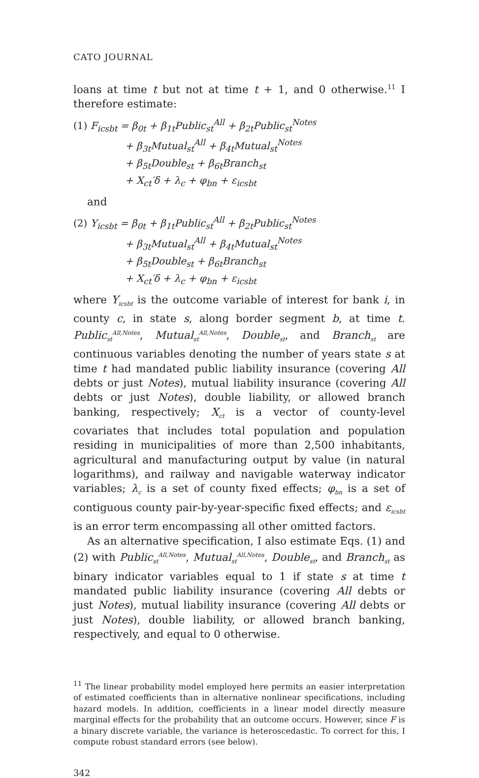CATO JOURNAL
loans at time t but not at time t + 1, and 0 otherwise.<sup>11</sup> I therefore estimate:
(1) F<sub>icsbt</sub> = β<sub>0t</sub> + β<sub>1t</sub>Public<sub>st</sub><sup>All</sup> + β<sub>2t</sub>Public<sub>st</sub><sup>Notes</sup>
+ β<sub>3t</sub>Mutual<sub>st</sub><sup>All</sup> + β<sub>4t</sub>Mutual<sub>st</sub><sup>Notes</sup>
+ β<sub>5t</sub>Double<sub>st</sub> + β<sub>6t</sub>Branch<sub>st</sub>
+ X<sub>ct</sub>′δ + λ<sub>c</sub> + φ<sub>bn</sub> + ε<sub>icsbt</sub>
and
(2) Y<sub>icsbt</sub> = β<sub>0t</sub> + β<sub>1t</sub>Public<sub>st</sub><sup>All</sup> + β<sub>2t</sub>Public<sub>st</sub><sup>Notes</sup>
+ β<sub>3t</sub>Mutual<sub>st</sub><sup>All</sup> + β<sub>4t</sub>Mutual<sub>st</sub><sup>Notes</sup>
+ β<sub>5t</sub>Double<sub>st</sub> + β<sub>6t</sub>Branch<sub>st</sub>
+ X<sub>ct</sub>′δ + λ<sub>c</sub> + φ<sub>bn</sub> + ε<sub>icsbt</sub>
where Y<sub>icsbt</sub> is the outcome variable of interest for bank i, in county c, in state s, along border segment b, at time t. Public<sub>st</sub><sup>All,Notes</sup>, Mutual<sub>st</sub><sup>All,Notes</sup>, Double<sub>st</sub>, and Branch<sub>st</sub> are continuous variables denoting the number of years state s at time t had mandated public liability insurance (covering All debts or just Notes), mutual liability insurance (covering All debts or just Notes), double liability, or allowed branch banking, respectively; X<sub>ct</sub> is a vector of county-level covariates that includes total population and population residing in municipalities of more than 2,500 inhabitants, agricultural and manufacturing output by value (in natural logarithms), and railway and navigable waterway indicator variables; λ<sub>c</sub> is a set of county fixed effects; φ<sub>bn</sub> is a set of contiguous county pair-by-year-specific fixed effects; and ε<sub>icsbt</sub> is an error term encompassing all other omitted factors.
As an alternative specification, I also estimate Eqs. (1) and (2) with Public<sub>st</sub><sup>All,Notes</sup>, Mutual<sub>st</sub><sup>All,Notes</sup>, Double<sub>st</sub>, and Branch<sub>st</sub> as binary indicator variables equal to 1 if state s at time t mandated public liability insurance (covering All debts or just Notes), mutual liability insurance (covering All debts or just Notes), double liability, or allowed branch banking, respectively, and equal to 0 otherwise.
<sup>11</sup> The linear probability model employed here permits an easier interpretation of estimated coefficients than in alternative nonlinear specifications, including hazard models. In addition, coefficients in a linear model directly measure marginal effects for the probability that an outcome occurs. However, since F is a binary discrete variable, the variance is heteroscedastic. To correct for this, I compute robust standard errors (see below).
342